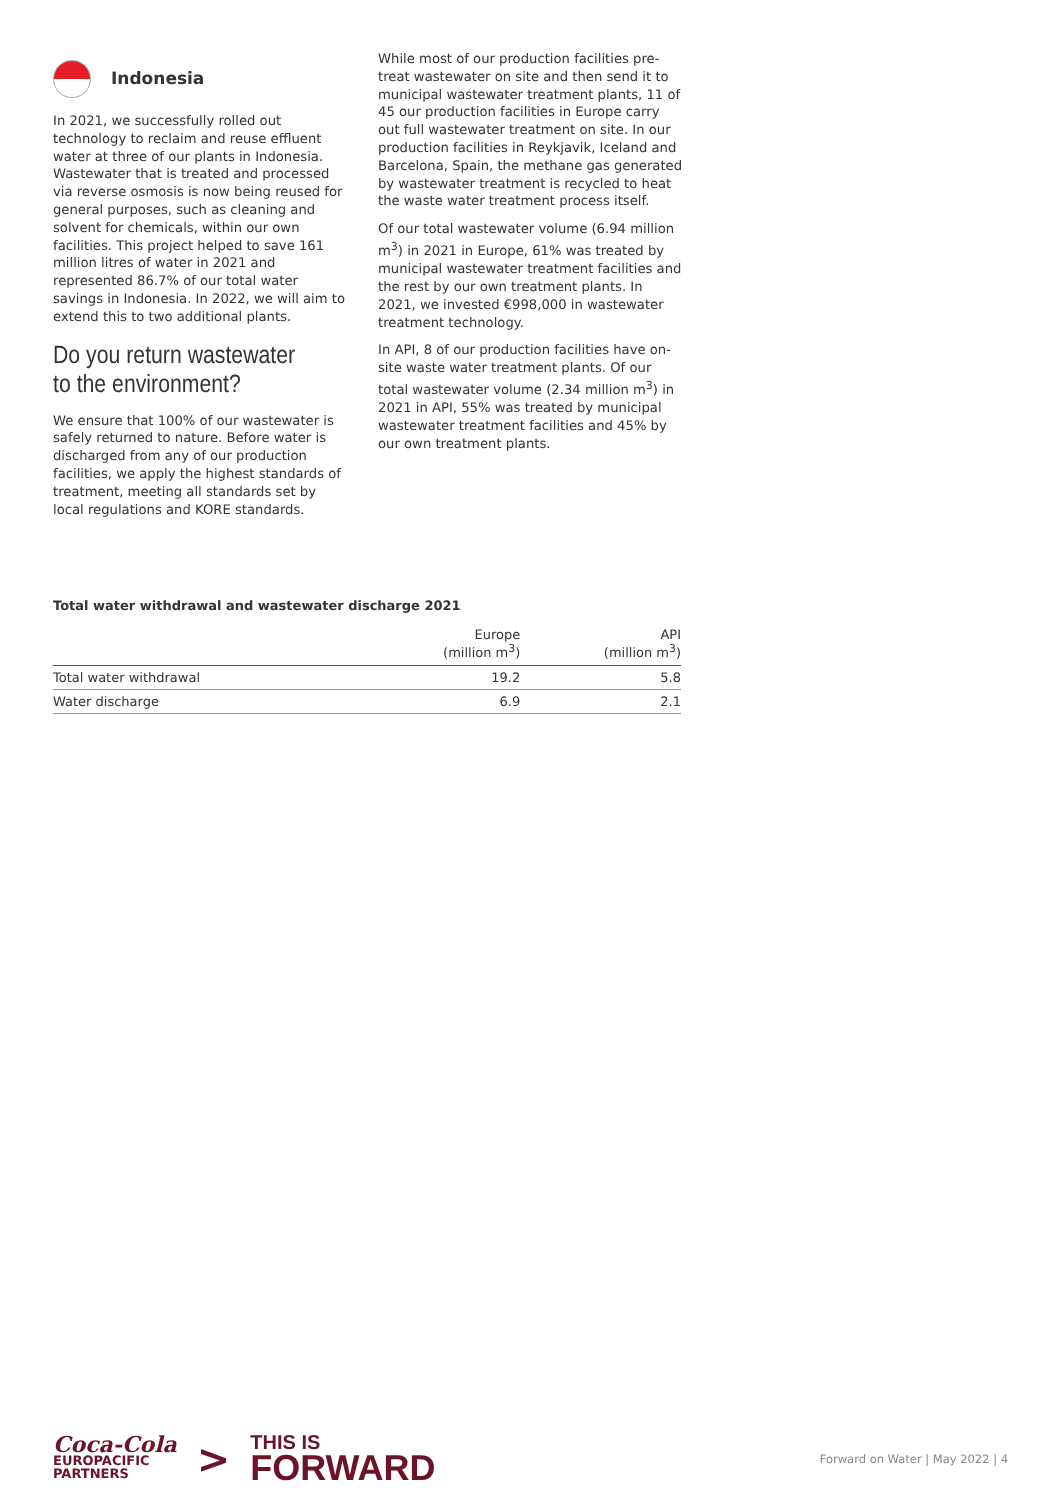Indonesia
In 2021, we successfully rolled out technology to reclaim and reuse effluent water at three of our plants in Indonesia. Wastewater that is treated and processed via reverse osmosis is now being reused for general purposes, such as cleaning and solvent for chemicals, within our own facilities. This project helped to save 161 million litres of water in 2021 and represented 86.7% of our total water savings in Indonesia. In 2022, we will aim to extend this to two additional plants.
Do you return wastewater to the environment?
We ensure that 100% of our wastewater is safely returned to nature. Before water is discharged from any of our production facilities, we apply the highest standards of treatment, meeting all standards set by local regulations and KORE standards.
While most of our production facilities pre-treat wastewater on site and then send it to municipal wastewater treatment plants, 11 of 45 our production facilities in Europe carry out full wastewater treatment on site. In our production facilities in Reykjavik, Iceland and Barcelona, Spain, the methane gas generated by wastewater treatment is recycled to heat the waste water treatment process itself.
Of our total wastewater volume (6.94 million m<sup>3</sup>) in 2021 in Europe, 61% was treated by municipal wastewater treatment facilities and the rest by our own treatment plants. In 2021, we invested €998,000 in wastewater treatment technology.
In API, 8 of our production facilities have on-site waste water treatment plants. Of our total wastewater volume (2.34 million m<sup>3</sup>) in 2021 in API, 55% was treated by municipal wastewater treatment facilities and 45% by our own treatment plants.
Total water withdrawal and wastewater discharge 2021
| | Europe (million m<sup>3</sup>) | API (million m<sup>3</sup>) |
| --- | --- | --- |
| Total water withdrawal | 19.2 | 5.8 |
| Water discharge | 6.9 | 2.1 |
Coca-Cola
EUROPACIFIC
PARTNERS
>
THIS IS
FORWARD
Forward on Water | May 2022 | 4